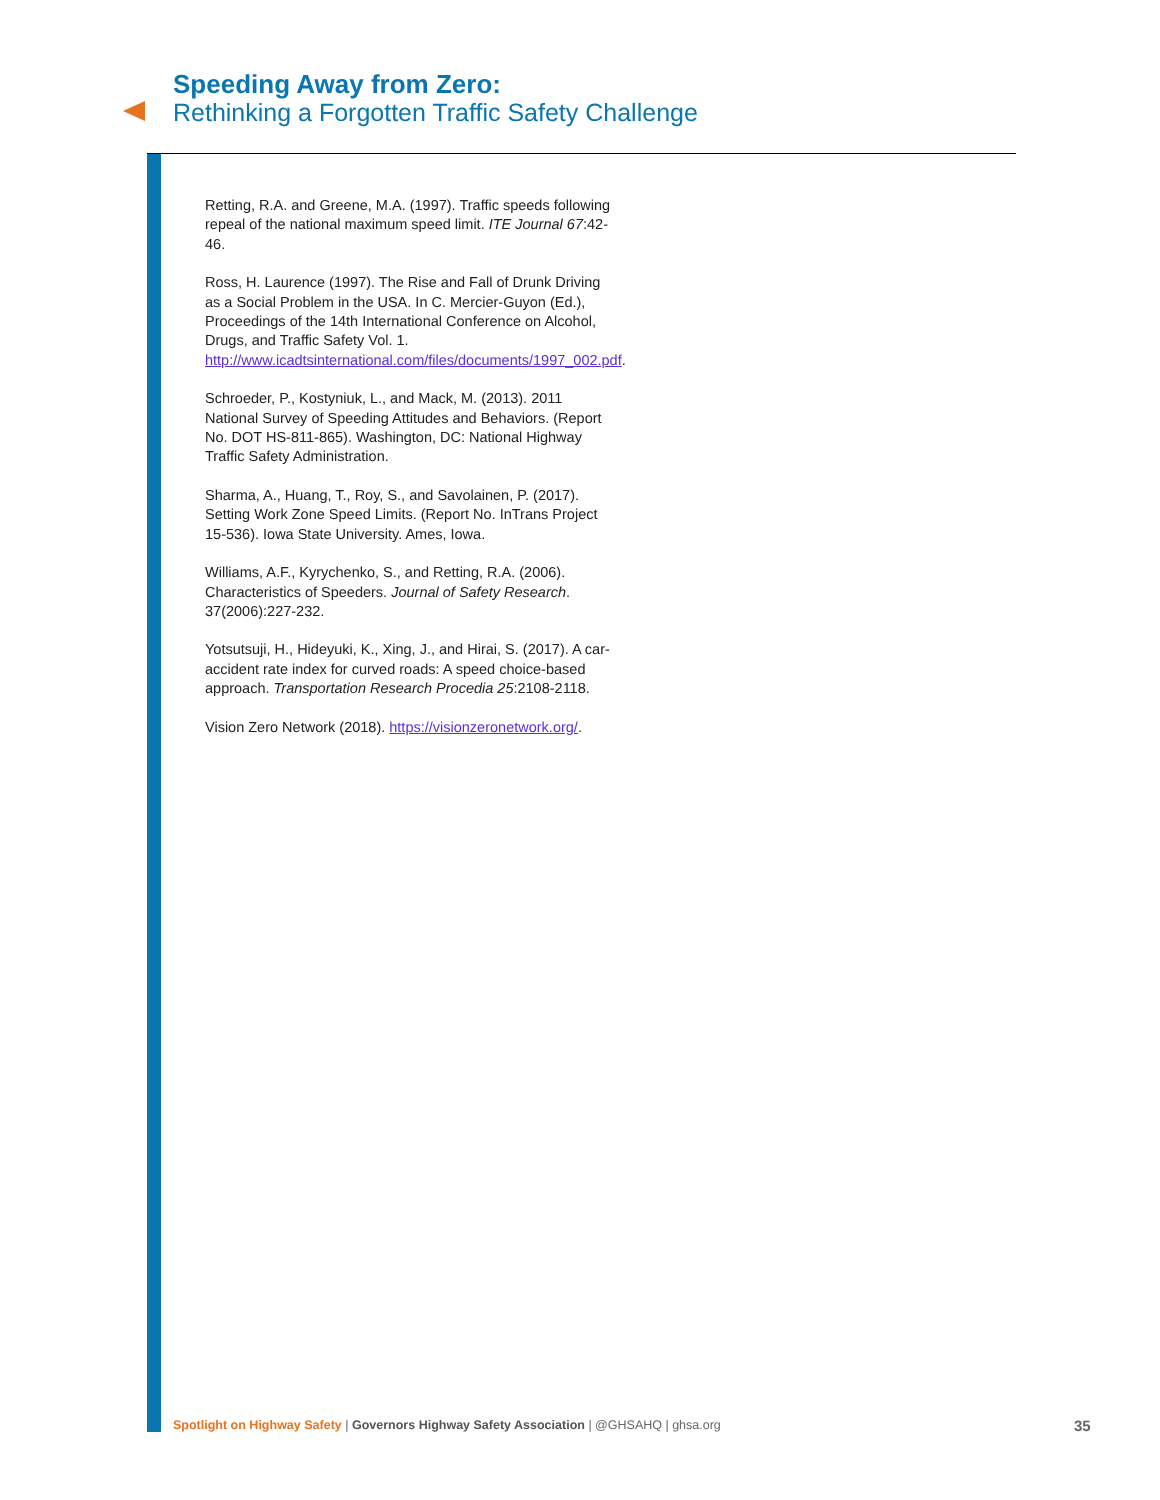Speeding Away from Zero:
Rethinking a Forgotten Traffic Safety Challenge
Retting, R.A. and Greene, M.A. (1997). Traffic speeds following repeal of the national maximum speed limit. ITE Journal 67:42-46.
Ross, H. Laurence (1997). The Rise and Fall of Drunk Driving as a Social Problem in the USA. In C. Mercier-Guyon (Ed.), Proceedings of the 14th International Conference on Alcohol, Drugs, and Traffic Safety Vol. 1. http://www.icadtsinternational.com/files/documents/1997_002.pdf.
Schroeder, P., Kostyniuk, L., and Mack, M. (2013). 2011 National Survey of Speeding Attitudes and Behaviors. (Report No. DOT HS-811-865). Washington, DC: National Highway Traffic Safety Administration.
Sharma, A., Huang, T., Roy, S., and Savolainen, P. (2017). Setting Work Zone Speed Limits. (Report No. InTrans Project 15-536). Iowa State University. Ames, Iowa.
Williams, A.F., Kyrychenko, S., and Retting, R.A. (2006). Characteristics of Speeders. Journal of Safety Research. 37(2006):227-232.
Yotsutsuji, H., Hideyuki, K., Xing, J., and Hirai, S. (2017). A car-accident rate index for curved roads: A speed choice-based approach. Transportation Research Procedia 25:2108-2118.
Vision Zero Network (2018). https://visionzeronetwork.org/.
Spotlight on Highway Safety | Governors Highway Safety Association | @GHSAHQ | ghsa.org
35